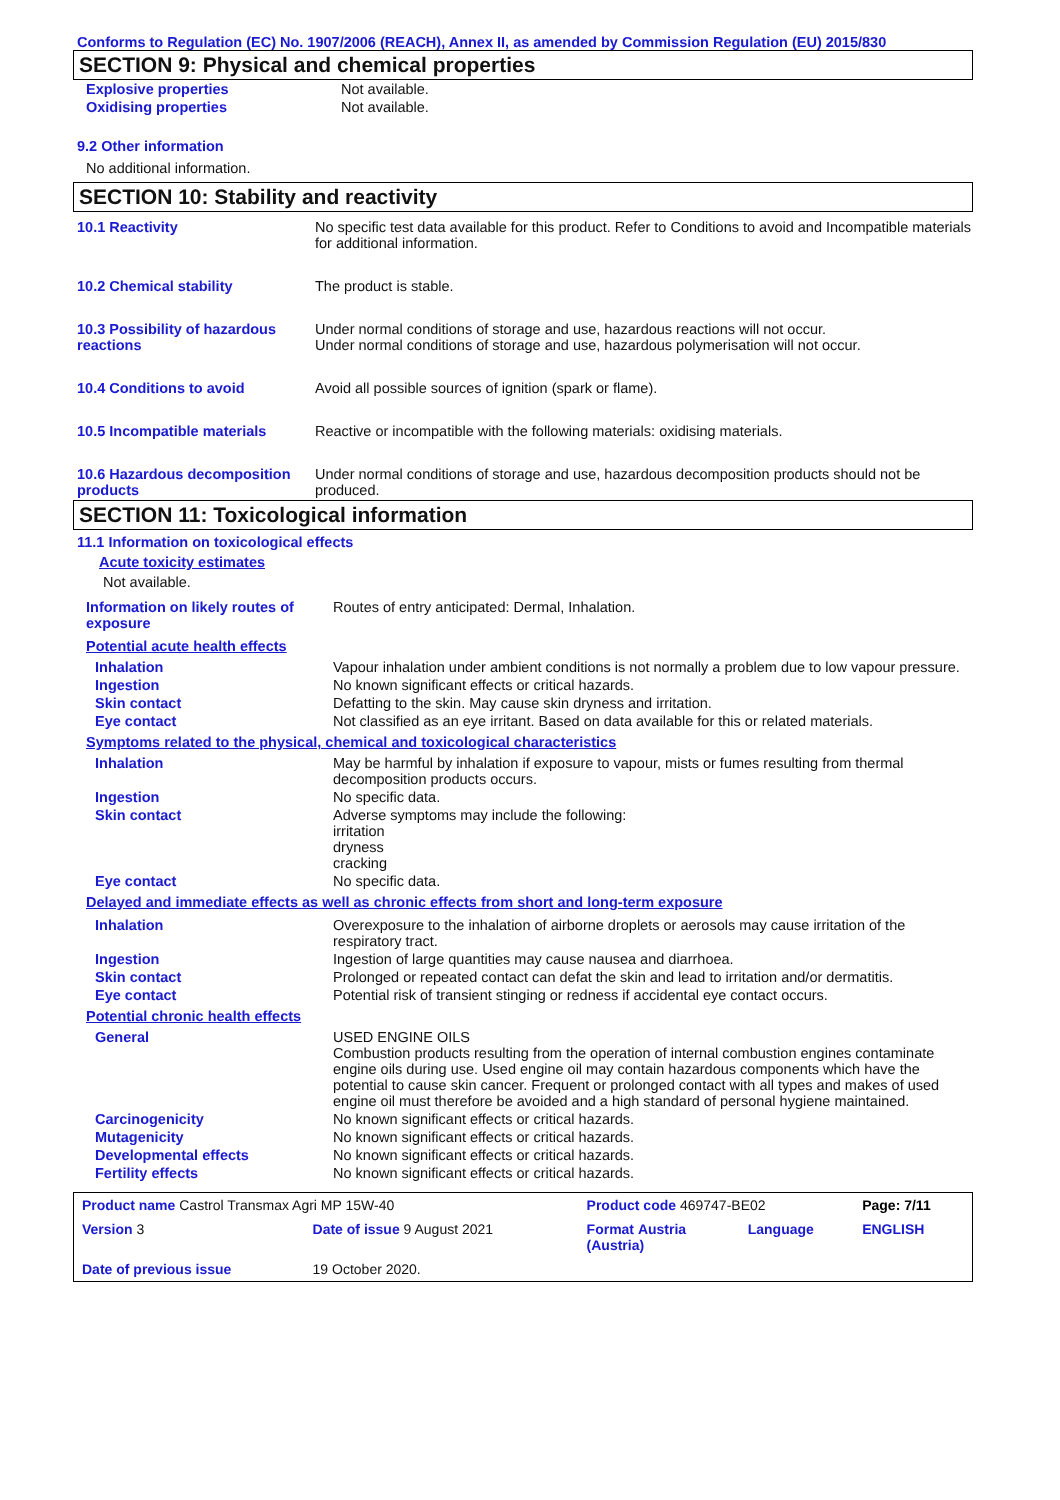Conforms to Regulation (EC) No. 1907/2006 (REACH), Annex II, as amended by Commission Regulation (EU) 2015/830
SECTION 9: Physical and chemical properties
| Explosive properties | Not available. |
| Oxidising properties | Not available. |
9.2 Other information
No additional information.
SECTION 10: Stability and reactivity
| 10.1 Reactivity | No specific test data available for this product. Refer to Conditions to avoid and Incompatible materials for additional information. |
| 10.2 Chemical stability | The product is stable. |
| 10.3 Possibility of hazardous reactions | Under normal conditions of storage and use, hazardous reactions will not occur. Under normal conditions of storage and use, hazardous polymerisation will not occur. |
| 10.4 Conditions to avoid | Avoid all possible sources of ignition (spark or flame). |
| 10.5 Incompatible materials | Reactive or incompatible with the following materials: oxidising materials. |
| 10.6 Hazardous decomposition products | Under normal conditions of storage and use, hazardous decomposition products should not be produced. |
SECTION 11: Toxicological information
11.1 Information on toxicological effects
Acute toxicity estimates
Not available.
| Information on likely routes of exposure | Routes of entry anticipated: Dermal, Inhalation. |
| Potential acute health effects | |
| Inhalation | Vapour inhalation under ambient conditions is not normally a problem due to low vapour pressure. |
| Ingestion | No known significant effects or critical hazards. |
| Skin contact | Defatting to the skin. May cause skin dryness and irritation. |
| Eye contact | Not classified as an eye irritant. Based on data available for this or related materials. |
| Symptoms related to the physical, chemical and toxicological characteristics | |
| Inhalation | May be harmful by inhalation if exposure to vapour, mists or fumes resulting from thermal decomposition products occurs. |
| Ingestion | No specific data. |
| Skin contact | Adverse symptoms may include the following: irritation dryness cracking |
| Eye contact | No specific data. |
| Delayed and immediate effects as well as chronic effects from short and long-term exposure | |
| Inhalation | Overexposure to the inhalation of airborne droplets or aerosols may cause irritation of the respiratory tract. |
| Ingestion | Ingestion of large quantities may cause nausea and diarrhoea. |
| Skin contact | Prolonged or repeated contact can defat the skin and lead to irritation and/or dermatitis. |
| Eye contact | Potential risk of transient stinging or redness if accidental eye contact occurs. |
| Potential chronic health effects | |
| General | USED ENGINE OILS Combustion products resulting from the operation of internal combustion engines contaminate engine oils during use. Used engine oil may contain hazardous components which have the potential to cause skin cancer. Frequent or prolonged contact with all types and makes of used engine oil must therefore be avoided and a high standard of personal hygiene maintained. |
| Carcinogenicity | No known significant effects or critical hazards. |
| Mutagenicity | No known significant effects or critical hazards. |
| Developmental effects | No known significant effects or critical hazards. |
| Fertility effects | No known significant effects or critical hazards. |
| Product name Castrol Transmax Agri MP 15W-40 | | Product code 469747-BE02 | | Page: 7/11 |
| Version 3 | Date of issue 9 August 2021 | Format Austria (Austria) | Language | ENGLISH |
| Date of previous issue | 19 October 2020. | | | |